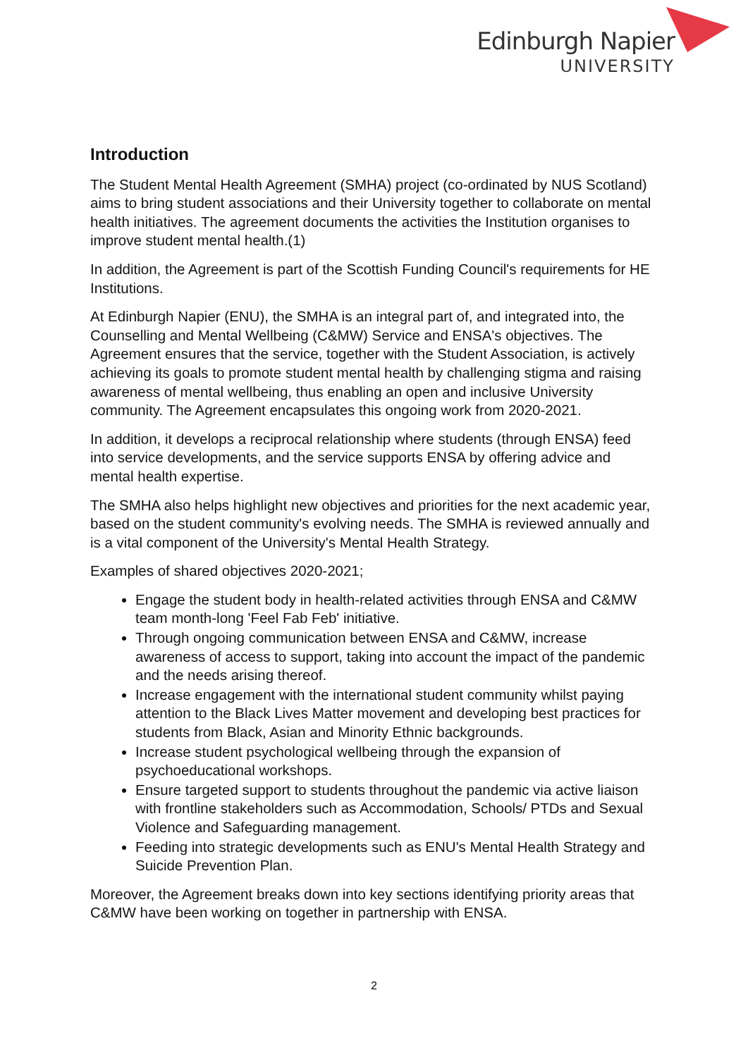Edinburgh Napier
UNIVERSITY
Introduction
The Student Mental Health Agreement (SMHA) project (co-ordinated by NUS Scotland) aims to bring student associations and their University together to collaborate on mental health initiatives. The agreement documents the activities the Institution organises to improve student mental health.(1)
In addition, the Agreement is part of the Scottish Funding Council's requirements for HE Institutions.
At Edinburgh Napier (ENU), the SMHA is an integral part of, and integrated into, the Counselling and Mental Wellbeing (C&MW) Service and ENSA's objectives. The Agreement ensures that the service, together with the Student Association, is actively achieving its goals to promote student mental health by challenging stigma and raising awareness of mental wellbeing, thus enabling an open and inclusive University community. The Agreement encapsulates this ongoing work from 2020-2021.
In addition, it develops a reciprocal relationship where students (through ENSA) feed into service developments, and the service supports ENSA by offering advice and mental health expertise.
The SMHA also helps highlight new objectives and priorities for the next academic year, based on the student community's evolving needs. The SMHA is reviewed annually and is a vital component of the University's Mental Health Strategy.
Examples of shared objectives 2020-2021;
Engage the student body in health-related activities through ENSA and C&MW team month-long 'Feel Fab Feb' initiative.
Through ongoing communication between ENSA and C&MW, increase awareness of access to support, taking into account the impact of the pandemic and the needs arising thereof.
Increase engagement with the international student community whilst paying attention to the Black Lives Matter movement and developing best practices for students from Black, Asian and Minority Ethnic backgrounds.
Increase student psychological wellbeing through the expansion of psychoeducational workshops.
Ensure targeted support to students throughout the pandemic via active liaison with frontline stakeholders such as Accommodation, Schools/ PTDs and Sexual Violence and Safeguarding management.
Feeding into strategic developments such as ENU's Mental Health Strategy and Suicide Prevention Plan.
Moreover, the Agreement breaks down into key sections identifying priority areas that C&MW have been working on together in partnership with ENSA.
2